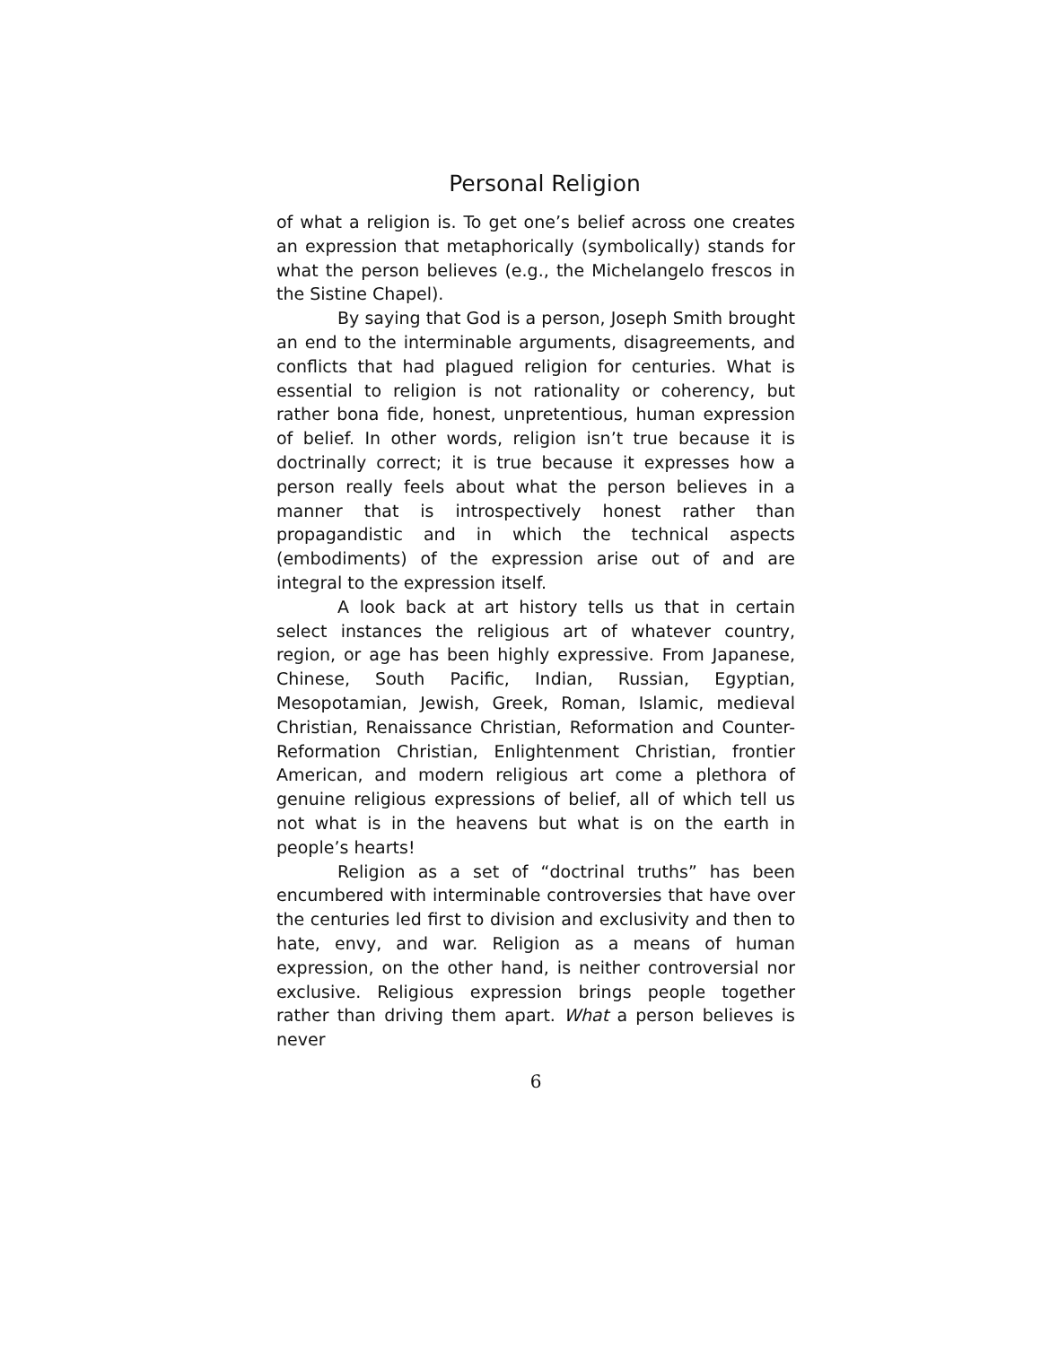Personal Religion
of what a religion is. To get one’s belief across one creates an expression that metaphorically (symbolically) stands for what the person believes (e.g., the Michelangelo frescos in the Sistine Chapel).
By saying that God is a person, Joseph Smith brought an end to the interminable arguments, disagreements, and conflicts that had plagued religion for centuries. What is essential to religion is not rationality or coherency, but rather bona fide, honest, unpretentious, human expression of belief. In other words, religion isn’t true because it is doctrinally correct; it is true because it expresses how a person really feels about what the person believes in a manner that is introspectively honest rather than propagandistic and in which the technical aspects (embodiments) of the expression arise out of and are integral to the expression itself.
A look back at art history tells us that in certain select instances the religious art of whatever country, region, or age has been highly expressive. From Japanese, Chinese, South Pacific, Indian, Russian, Egyptian, Mesopotamian, Jewish, Greek, Roman, Islamic, medieval Christian, Renaissance Christian, Reformation and Counter-Reformation Christian, Enlightenment Christian, frontier American, and modern religious art come a plethora of genuine religious expressions of belief, all of which tell us not what is in the heavens but what is on the earth in people’s hearts!
Religion as a set of “doctrinal truths” has been encumbered with interminable controversies that have over the centuries led first to division and exclusivity and then to hate, envy, and war. Religion as a means of human expression, on the other hand, is neither controversial nor exclusive. Religious expression brings people together rather than driving them apart. What a person believes is never
6